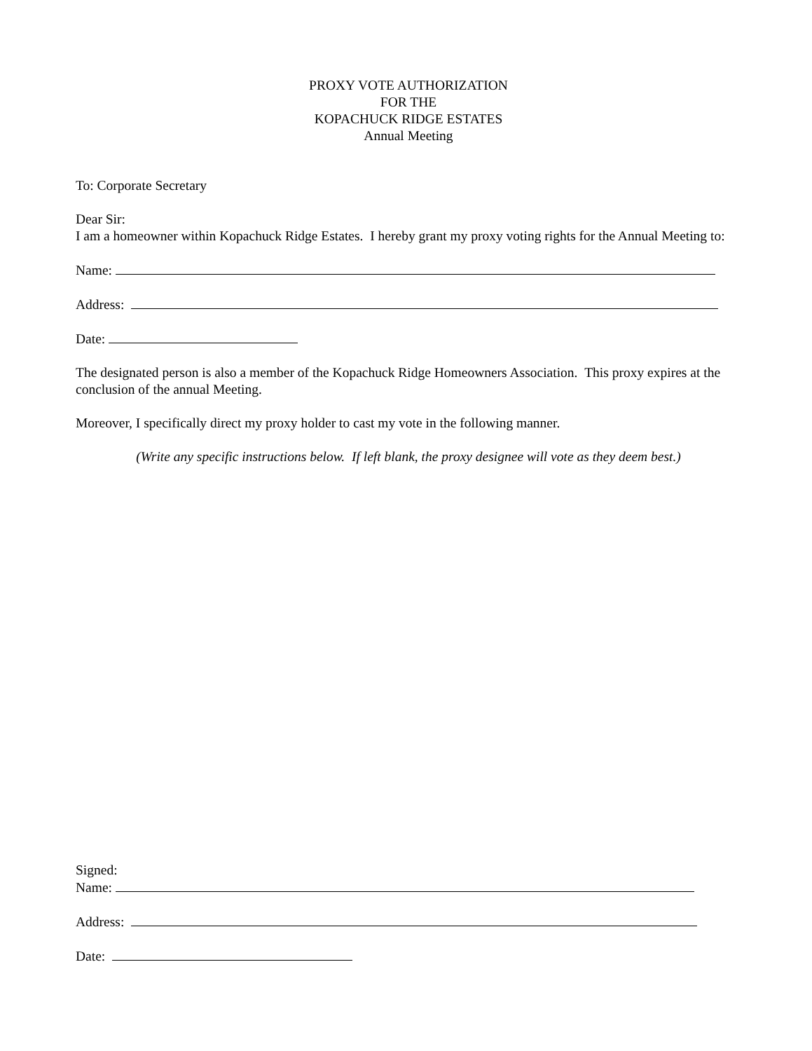PROXY VOTE AUTHORIZATION
FOR THE
KOPACHUCK RIDGE ESTATES
Annual Meeting
To: Corporate Secretary
Dear Sir:
I am a homeowner within Kopachuck Ridge Estates. I hereby grant my proxy voting rights for the Annual Meeting to:
Name:
Address:
Date:
The designated person is also a member of the Kopachuck Ridge Homeowners Association. This proxy expires at the conclusion of the annual Meeting.
Moreover, I specifically direct my proxy holder to cast my vote in the following manner.
(Write any specific instructions below. If left blank, the proxy designee will vote as they deem best.)
Signed:
Name:
Address:
Date: